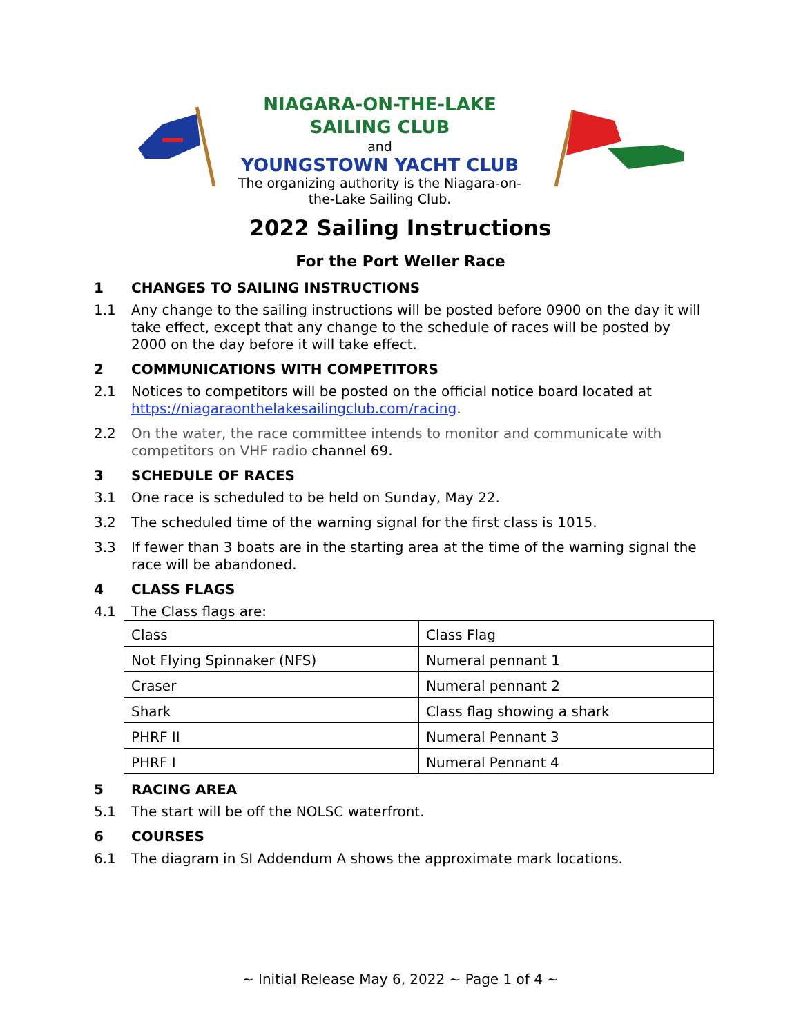NIAGARA-ON-THE-LAKE
SAILING CLUB
and
YOUNGSTOWN YACHT CLUB
The organizing authority is the Niagara-on-the-Lake Sailing Club.
2022 Sailing Instructions
For the Port Weller Race
1 CHANGES TO SAILING INSTRUCTIONS
1.1 Any change to the sailing instructions will be posted before 0900 on the day it will take effect, except that any change to the schedule of races will be posted by 2000 on the day before it will take effect.
2 COMMUNICATIONS WITH COMPETITORS
2.1 Notices to competitors will be posted on the official notice board located at https://niagaraonthelakesailingclub.com/racing.
2.2 On the water, the race committee intends to monitor and communicate with competitors on VHF radio channel 69.
3 SCHEDULE OF RACES
3.1 One race is scheduled to be held on Sunday, May 22.
3.2 The scheduled time of the warning signal for the first class is 1015.
3.3 If fewer than 3 boats are in the starting area at the time of the warning signal the race will be abandoned.
4 CLASS FLAGS
4.1 The Class flags are:
| Class | Class Flag |
| Not Flying Spinnaker (NFS) | Numeral pennant 1 |
| Craser | Numeral pennant 2 |
| Shark | Class flag showing a shark |
| PHRF II | Numeral Pennant 3 |
| PHRF I | Numeral Pennant 4 |
5 RACING AREA
5.1 The start will be off the NOLSC waterfront.
6 COURSES
6.1 The diagram in SI Addendum A shows the approximate mark locations.
~ Initial Release May 6, 2022 ~ Page 1 of 4 ~